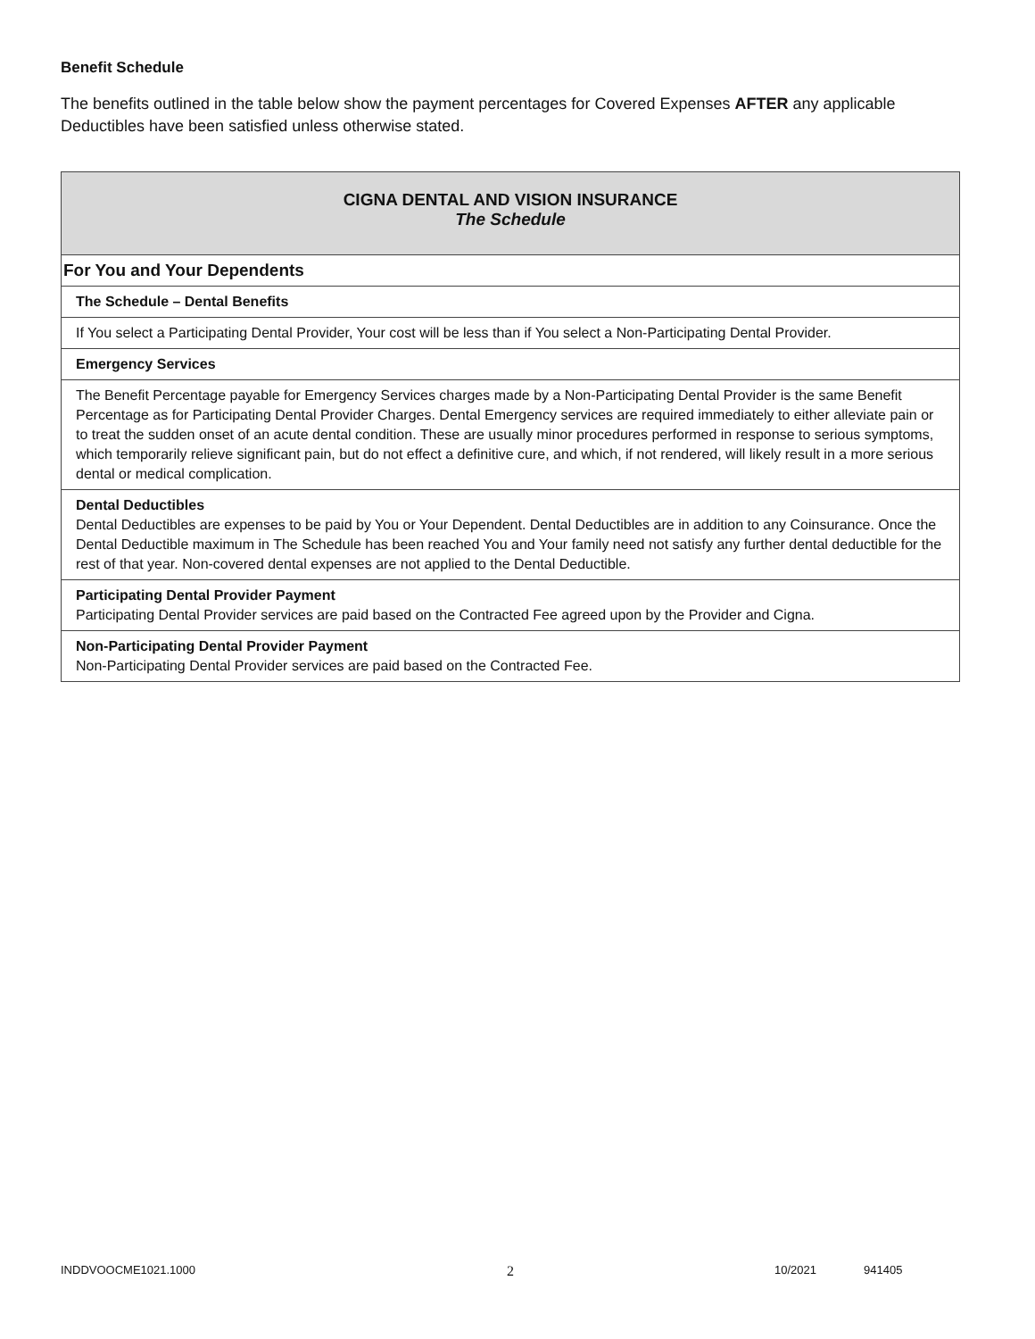Benefit Schedule
The benefits outlined in the table below show the payment percentages for Covered Expenses AFTER any applicable Deductibles have been satisfied unless otherwise stated.
| CIGNA DENTAL AND VISION INSURANCE The Schedule |
| For You and Your Dependents |
| The Schedule – Dental Benefits |
| If You select a Participating Dental Provider, Your cost will be less than if You select a Non-Participating Dental Provider. |
| Emergency Services |
| The Benefit Percentage payable for Emergency Services charges made by a Non-Participating Dental Provider is the same Benefit Percentage as for Participating Dental Provider Charges. Dental Emergency services are required immediately to either alleviate pain or to treat the sudden onset of an acute dental condition. These are usually minor procedures performed in response to serious symptoms, which temporarily relieve significant pain, but do not effect a definitive cure, and which, if not rendered, will likely result in a more serious dental or medical complication. |
| Dental Deductibles Dental Deductibles are expenses to be paid by You or Your Dependent. Dental Deductibles are in addition to any Coinsurance. Once the Dental Deductible maximum in The Schedule has been reached You and Your family need not satisfy any further dental deductible for the rest of that year. Non-covered dental expenses are not applied to the Dental Deductible. |
| Participating Dental Provider Payment Participating Dental Provider services are paid based on the Contracted Fee agreed upon by the Provider and Cigna. |
| Non-Participating Dental Provider Payment Non-Participating Dental Provider services are paid based on the Contracted Fee. |
INDDVOOCME1021.1000 2 10/2021 941405